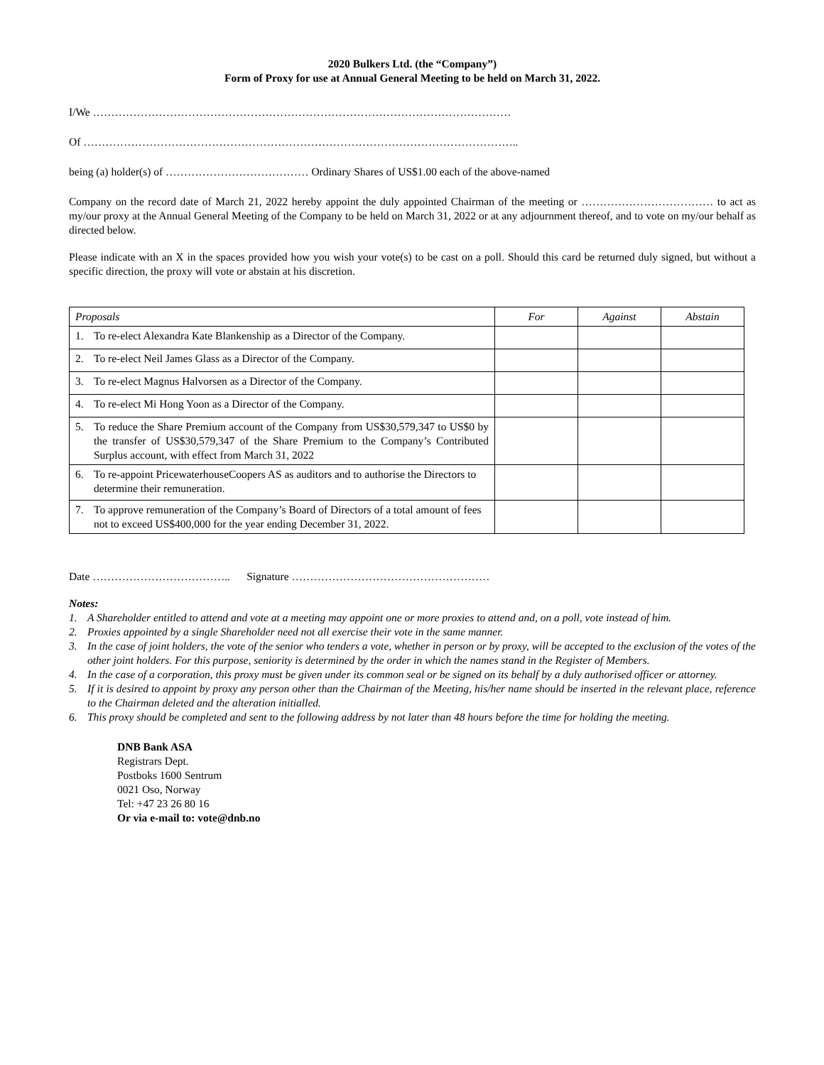2020 Bulkers Ltd. (the “Company”)
Form of Proxy for use at Annual General Meeting to be held on March 31, 2022.
I/We ……………………………………………………………………………………………………
Of ………………………………………………………………………………………………………..
being (a) holder(s) of ………………………………… Ordinary Shares of US$1.00 each of the above-named
Company on the record date of March 21, 2022 hereby appoint the duly appointed Chairman of the meeting or ……………………………… to act as my/our proxy at the Annual General Meeting of the Company to be held on March 31, 2022 or at any adjournment thereof, and to vote on my/our behalf as directed below.
Please indicate with an X in the spaces provided how you wish your vote(s) to be cast on a poll. Should this card be returned duly signed, but without a specific direction, the proxy will vote or abstain at his discretion.
| Proposals | For | Against | Abstain |
| --- | --- | --- | --- |
| 1. To re-elect Alexandra Kate Blankenship as a Director of the Company. | | | |
| 2. To re-elect Neil James Glass as a Director of the Company. | | | |
| 3. To re-elect Magnus Halvorsen as a Director of the Company. | | | |
| 4. To re-elect Mi Hong Yoon as a Director of the Company. | | | |
| 5. To reduce the Share Premium account of the Company from US$30,579,347 to US$0 by the transfer of US$30,579,347 of the Share Premium to the Company’s Contributed Surplus account, with effect from March 31, 2022 | | | |
| 6. To re-appoint PricewaterhouseCoopers AS as auditors and to authorise the Directors to determine their remuneration. | | | |
| 7. To approve remuneration of the Company’s Board of Directors of a total amount of fees not to exceed US$400,000 for the year ending December 31, 2022. | | | |
Date ……………………………….. Signature ………………………………………………
Notes:
1. A Shareholder entitled to attend and vote at a meeting may appoint one or more proxies to attend and, on a poll, vote instead of him.
2. Proxies appointed by a single Shareholder need not all exercise their vote in the same manner.
3. In the case of joint holders, the vote of the senior who tenders a vote, whether in person or by proxy, will be accepted to the exclusion of the votes of the other joint holders. For this purpose, seniority is determined by the order in which the names stand in the Register of Members.
4. In the case of a corporation, this proxy must be given under its common seal or be signed on its behalf by a duly authorised officer or attorney.
5. If it is desired to appoint by proxy any person other than the Chairman of the Meeting, his/her name should be inserted in the relevant place, reference to the Chairman deleted and the alteration initialled.
6. This proxy should be completed and sent to the following address by not later than 48 hours before the time for holding the meeting.
DNB Bank ASA
Registrars Dept.
Postboks 1600 Sentrum
0021 Oso, Norway
Tel: +47 23 26 80 16
Or via e-mail to: vote@dnb.no